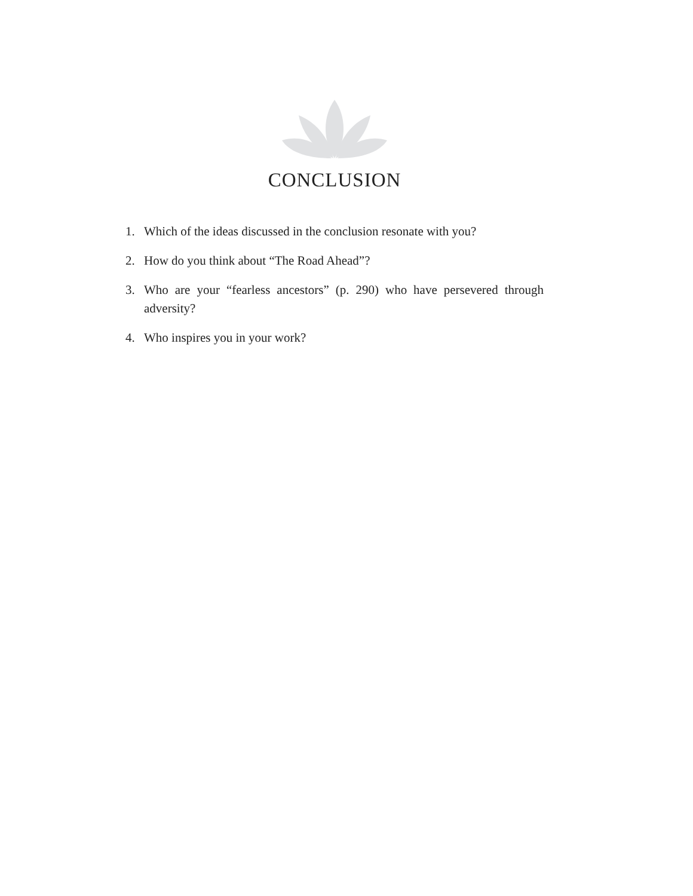CONCLUSION
1. Which of the ideas discussed in the conclusion resonate with you?
2. How do you think about “The Road Ahead”?
3. Who are your “fearless ancestors” (p. 290) who have persevered through adversity?
4. Who inspires you in your work?